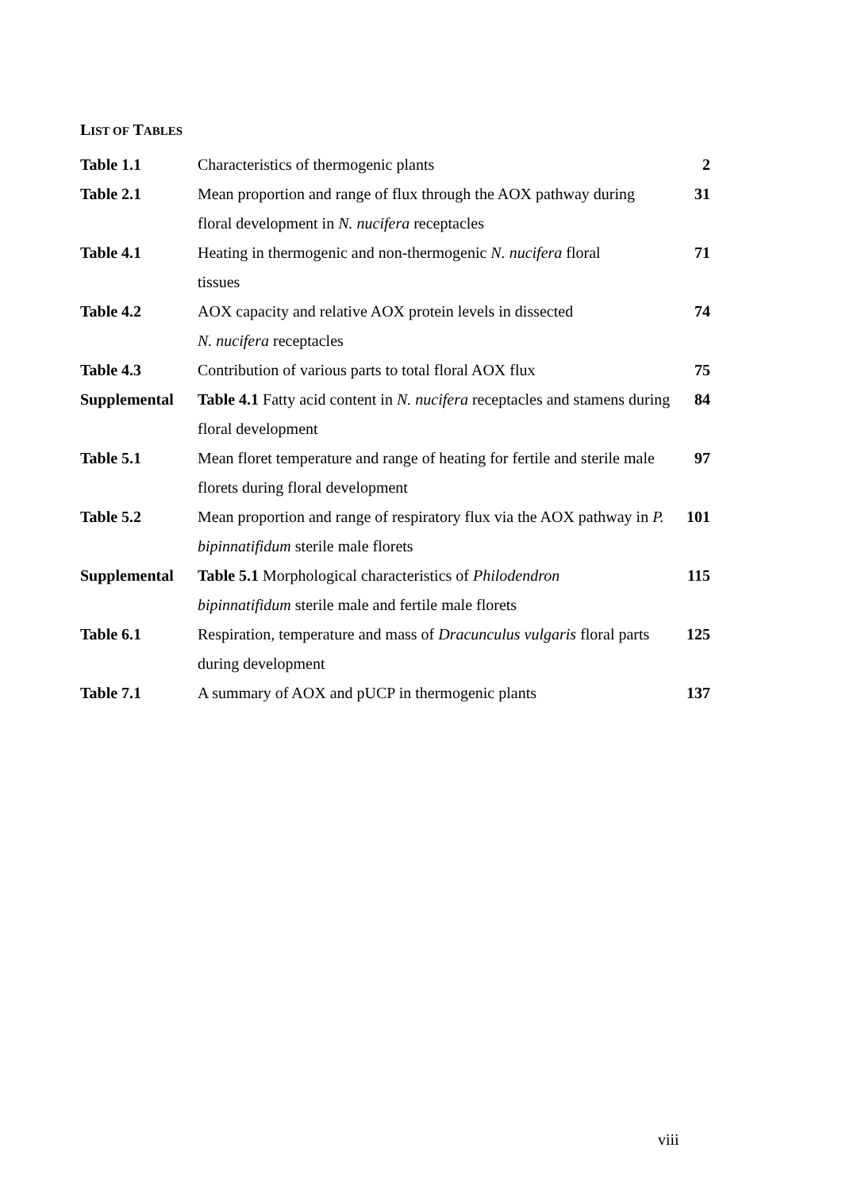LIST OF TABLES
| Table 1.1 | Characteristics of thermogenic plants | 2 |
| Table 2.1 | Mean proportion and range of flux through the AOX pathway during floral development in N. nucifera receptacles | 31 |
| Table 4.1 | Heating in thermogenic and non-thermogenic N. nucifera floral tissues | 71 |
| Table 4.2 | AOX capacity and relative AOX protein levels in dissected N. nucifera receptacles | 74 |
| Table 4.3 | Contribution of various parts to total floral AOX flux | 75 |
| Supplemental | Table 4.1 Fatty acid content in N. nucifera receptacles and stamens during floral development | 84 |
| Table 5.1 | Mean floret temperature and range of heating for fertile and sterile male florets during floral development | 97 |
| Table 5.2 | Mean proportion and range of respiratory flux via the AOX pathway in P. bipinnatifidum sterile male florets | 101 |
| Supplemental | Table 5.1 Morphological characteristics of Philodendron bipinnatifidum sterile male and fertile male florets | 115 |
| Table 6.1 | Respiration, temperature and mass of Dracunculus vulgaris floral parts during development | 125 |
| Table 7.1 | A summary of AOX and pUCP in thermogenic plants | 137 |
viii